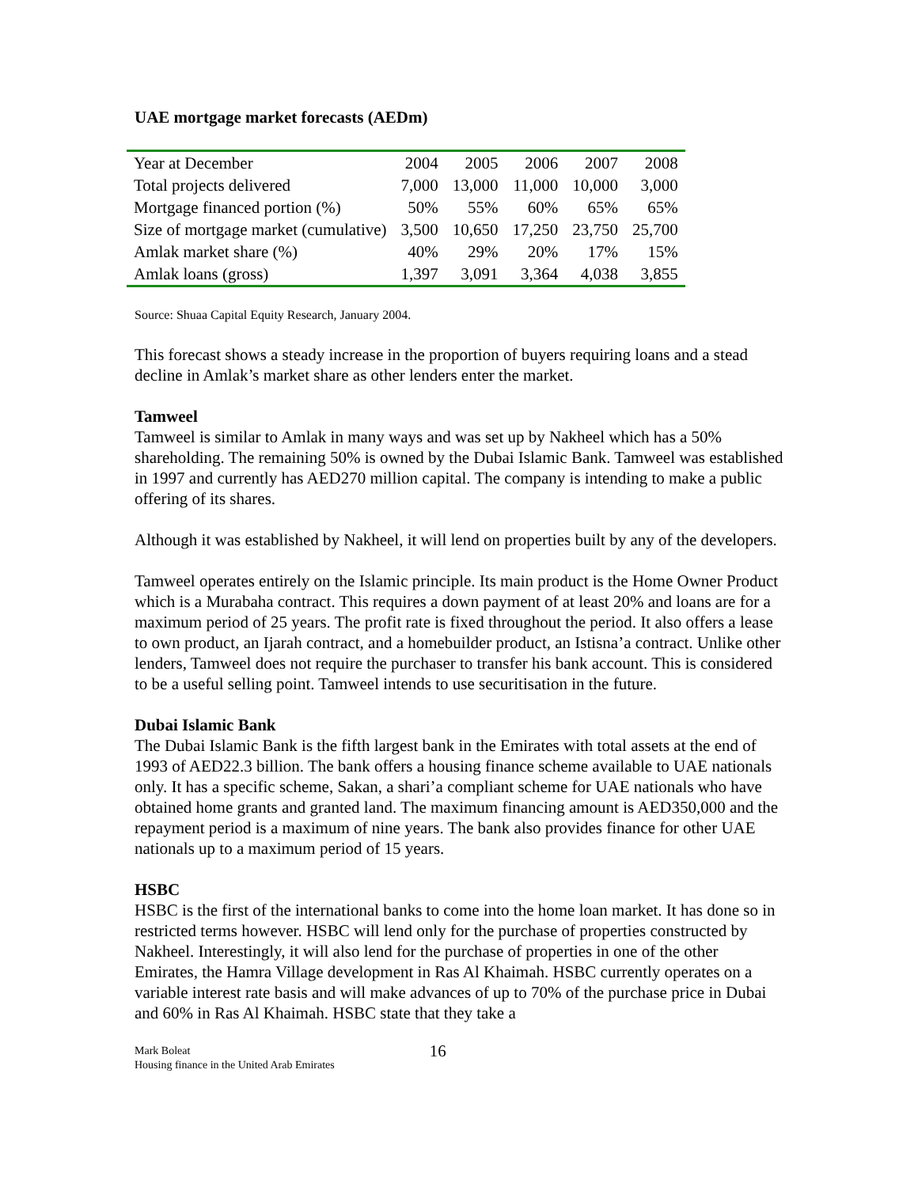UAE mortgage market forecasts (AEDm)
| Year at December | 2004 | 2005 | 2006 | 2007 | 2008 |
| Total projects delivered | 7,000 | 13,000 | 11,000 | 10,000 | 3,000 |
| Mortgage financed portion (%) | 50% | 55% | 60% | 65% | 65% |
| Size of mortgage market (cumulative) | 3,500 | 10,650 | 17,250 | 23,750 | 25,700 |
| Amlak market share (%) | 40% | 29% | 20% | 17% | 15% |
| Amlak loans (gross) | 1,397 | 3,091 | 3,364 | 4,038 | 3,855 |
Source: Shuaa Capital Equity Research, January 2004.
This forecast shows a steady increase in the proportion of buyers requiring loans and a stead decline in Amlak’s market share as other lenders enter the market.
Tamweel
Tamweel is similar to Amlak in many ways and was set up by Nakheel which has a 50% shareholding. The remaining 50% is owned by the Dubai Islamic Bank. Tamweel was established in 1997 and currently has AED270 million capital. The company is intending to make a public offering of its shares.
Although it was established by Nakheel, it will lend on properties built by any of the developers.
Tamweel operates entirely on the Islamic principle. Its main product is the Home Owner Product which is a Murabaha contract. This requires a down payment of at least 20% and loans are for a maximum period of 25 years. The profit rate is fixed throughout the period. It also offers a lease to own product, an Ijarah contract, and a homebuilder product, an Istisna’a contract. Unlike other lenders, Tamweel does not require the purchaser to transfer his bank account. This is considered to be a useful selling point. Tamweel intends to use securitisation in the future.
Dubai Islamic Bank
The Dubai Islamic Bank is the fifth largest bank in the Emirates with total assets at the end of 1993 of AED22.3 billion. The bank offers a housing finance scheme available to UAE nationals only. It has a specific scheme, Sakan, a shari’a compliant scheme for UAE nationals who have obtained home grants and granted land. The maximum financing amount is AED350,000 and the repayment period is a maximum of nine years. The bank also provides finance for other UAE nationals up to a maximum period of 15 years.
HSBC
HSBC is the first of the international banks to come into the home loan market. It has done so in restricted terms however. HSBC will lend only for the purchase of properties constructed by Nakheel. Interestingly, it will also lend for the purchase of properties in one of the other Emirates, the Hamra Village development in Ras Al Khaimah. HSBC currently operates on a variable interest rate basis and will make advances of up to 70% of the purchase price in Dubai and 60% in Ras Al Khaimah. HSBC state that they take a
Mark Boleat
Housing finance in the United Arab Emirates
16